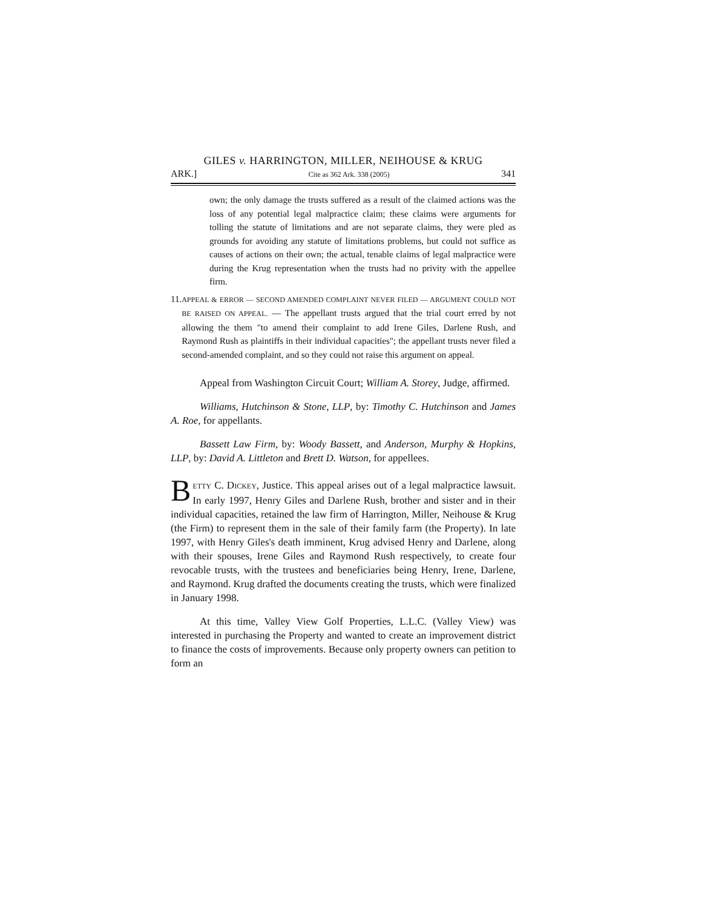GILES v. HARRINGTON, MILLER, NEIHOUSE & KRUG
ARK.] Cite as 362 Ark. 338 (2005) 341
own; the only damage the trusts suffered as a result of the claimed actions was the loss of any potential legal malpractice claim; these claims were arguments for tolling the statute of limitations and are not separate claims, they were pled as grounds for avoiding any statute of limitations problems, but could not suffice as causes of actions on their own; the actual, tenable claims of legal malpractice were during the Krug representation when the trusts had no privity with the appellee firm.
11. APPEAL & ERROR — SECOND AMENDED COMPLAINT NEVER FILED — ARGUMENT COULD NOT BE RAISED ON APPEAL. — The appellant trusts argued that the trial court erred by not allowing the them "to amend their complaint to add Irene Giles, Darlene Rush, and Raymond Rush as plaintiffs in their individual capacities"; the appellant trusts never filed a second-amended complaint, and so they could not raise this argument on appeal.
Appeal from Washington Circuit Court; William A. Storey, Judge, affirmed.
Williams, Hutchinson & Stone, LLP, by: Timothy C. Hutchinson and James A. Roe, for appellants.
Bassett Law Firm, by: Woody Bassett, and Anderson, Murphy & Hopkins, LLP, by: David A. Littleton and Brett D. Watson, for appellees.
BETTY C. DICKEY, Justice. This appeal arises out of a legal malpractice lawsuit. In early 1997, Henry Giles and Darlene Rush, brother and sister and in their individual capacities, retained the law firm of Harrington, Miller, Neihouse & Krug (the Firm) to represent them in the sale of their family farm (the Property). In late 1997, with Henry Giles's death imminent, Krug advised Henry and Darlene, along with their spouses, Irene Giles and Raymond Rush respectively, to create four revocable trusts, with the trustees and beneficiaries being Henry, Irene, Darlene, and Raymond. Krug drafted the documents creating the trusts, which were finalized in January 1998.
At this time, Valley View Golf Properties, L.L.C. (Valley View) was interested in purchasing the Property and wanted to create an improvement district to finance the costs of improvements. Because only property owners can petition to form an